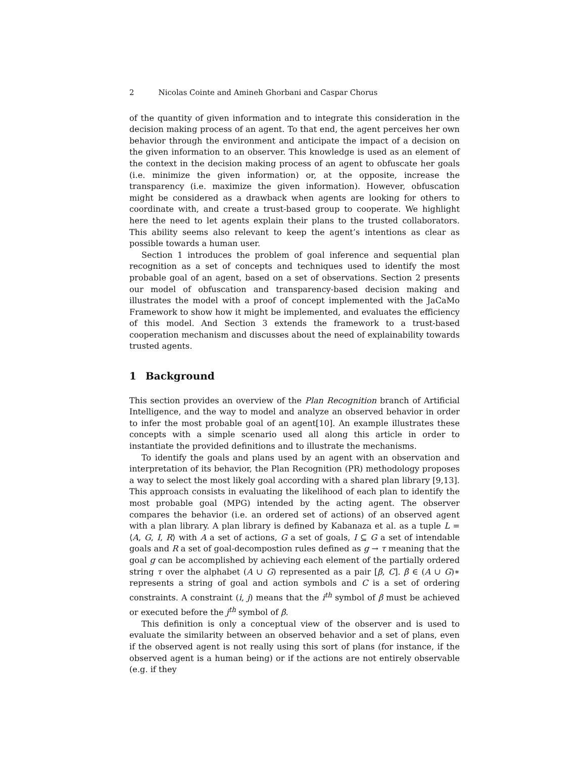2 Nicolas Cointe and Amineh Ghorbani and Caspar Chorus
of the quantity of given information and to integrate this consideration in the decision making process of an agent. To that end, the agent perceives her own behavior through the environment and anticipate the impact of a decision on the given information to an observer. This knowledge is used as an element of the context in the decision making process of an agent to obfuscate her goals (i.e. minimize the given information) or, at the opposite, increase the transparency (i.e. maximize the given information). However, obfuscation might be considered as a drawback when agents are looking for others to coordinate with, and create a trust-based group to cooperate. We highlight here the need to let agents explain their plans to the trusted collaborators. This ability seems also relevant to keep the agent’s intentions as clear as possible towards a human user.
Section 1 introduces the problem of goal inference and sequential plan recognition as a set of concepts and techniques used to identify the most probable goal of an agent, based on a set of observations. Section 2 presents our model of obfuscation and transparency-based decision making and illustrates the model with a proof of concept implemented with the JaCaMo Framework to show how it might be implemented, and evaluates the efficiency of this model. And Section 3 extends the framework to a trust-based cooperation mechanism and discusses about the need of explainability towards trusted agents.
1 Background
This section provides an overview of the Plan Recognition branch of Artificial Intelligence, and the way to model and analyze an observed behavior in order to infer the most probable goal of an agent[10]. An example illustrates these concepts with a simple scenario used all along this article in order to instantiate the provided definitions and to illustrate the mechanisms.
To identify the goals and plans used by an agent with an observation and interpretation of its behavior, the Plan Recognition (PR) methodology proposes a way to select the most likely goal according with a shared plan library [9,13]. This approach consists in evaluating the likelihood of each plan to identify the most probable goal (MPG) intended by the acting agent. The observer compares the behavior (i.e. an ordered set of actions) of an observed agent with a plan library. A plan library is defined by Kabanaza et al. as a tuple L = ⟨A, G, I, R⟩ with A a set of actions, G a set of goals, I ⊆ G a set of intendable goals and R a set of goal-decompostion rules defined as g → τ meaning that the goal g can be accomplished by achieving each element of the partially ordered string τ over the alphabet (A ∪ G) represented as a pair [β, C]. β ∈ (A ∪ G)∗ represents a string of goal and action symbols and C is a set of ordering constraints. A constraint (i, j) means that the i<sup>th</sup> symbol of β must be achieved or executed before the j<sup>th</sup> symbol of β.
This definition is only a conceptual view of the observer and is used to evaluate the similarity between an observed behavior and a set of plans, even if the observed agent is not really using this sort of plans (for instance, if the observed agent is a human being) or if the actions are not entirely observable (e.g. if they